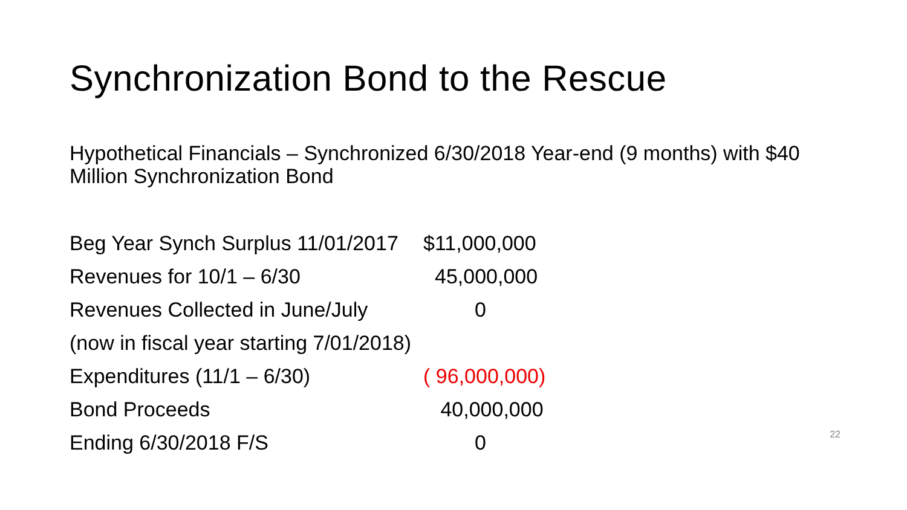Synchronization Bond to the Rescue
Hypothetical Financials – Synchronized 6/30/2018 Year-end (9 months) with $40 Million Synchronization Bond
| Beg Year Synch Surplus 11/01/2017 | $11,000,000 |
| Revenues for 10/1 – 6/30 | 45,000,000 |
| Revenues Collected in June/July | 0 |
| (now in fiscal year starting 7/01/2018) | |
| Expenditures (11/1 – 6/30) | ( 96,000,000) |
| Bond Proceeds | 40,000,000 |
| Ending 6/30/2018 F/S | 0 |
22